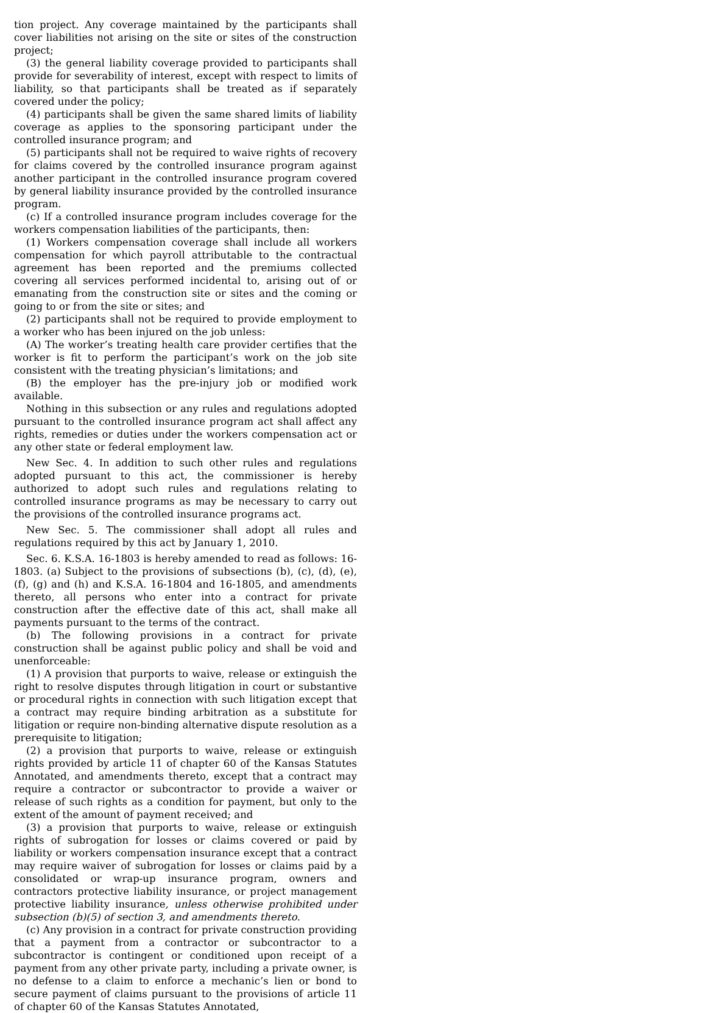tion project. Any coverage maintained by the participants shall cover liabilities not arising on the site or sites of the construction project;
(3) the general liability coverage provided to participants shall provide for severability of interest, except with respect to limits of liability, so that participants shall be treated as if separately covered under the policy;
(4) participants shall be given the same shared limits of liability coverage as applies to the sponsoring participant under the controlled insurance program; and
(5) participants shall not be required to waive rights of recovery for claims covered by the controlled insurance program against another participant in the controlled insurance program covered by general liability insurance provided by the controlled insurance program.
(c) If a controlled insurance program includes coverage for the workers compensation liabilities of the participants, then:
(1) Workers compensation coverage shall include all workers compensation for which payroll attributable to the contractual agreement has been reported and the premiums collected covering all services performed incidental to, arising out of or emanating from the construction site or sites and the coming or going to or from the site or sites; and
(2) participants shall not be required to provide employment to a worker who has been injured on the job unless:
(A) The worker’s treating health care provider certifies that the worker is fit to perform the participant’s work on the job site consistent with the treating physician’s limitations; and
(B) the employer has the pre-injury job or modified work available.
Nothing in this subsection or any rules and regulations adopted pursuant to the controlled insurance program act shall affect any rights, remedies or duties under the workers compensation act or any other state or federal employment law.
New Sec. 4. In addition to such other rules and regulations adopted pursuant to this act, the commissioner is hereby authorized to adopt such rules and regulations relating to controlled insurance programs as may be necessary to carry out the provisions of the controlled insurance programs act.
New Sec. 5. The commissioner shall adopt all rules and regulations required by this act by January 1, 2010.
Sec. 6. K.S.A. 16-1803 is hereby amended to read as follows: 16-1803. (a) Subject to the provisions of subsections (b), (c), (d), (e), (f), (g) and (h) and K.S.A. 16-1804 and 16-1805, and amendments thereto, all persons who enter into a contract for private construction after the effective date of this act, shall make all payments pursuant to the terms of the contract.
(b) The following provisions in a contract for private construction shall be against public policy and shall be void and unenforceable:
(1) A provision that purports to waive, release or extinguish the right to resolve disputes through litigation in court or substantive or procedural rights in connection with such litigation except that a contract may require binding arbitration as a substitute for litigation or require non-binding alternative dispute resolution as a prerequisite to litigation;
(2) a provision that purports to waive, release or extinguish rights provided by article 11 of chapter 60 of the Kansas Statutes Annotated, and amendments thereto, except that a contract may require a contractor or subcontractor to provide a waiver or release of such rights as a condition for payment, but only to the extent of the amount of payment received; and
(3) a provision that purports to waive, release or extinguish rights of subrogation for losses or claims covered or paid by liability or workers compensation insurance except that a contract may require waiver of subrogation for losses or claims paid by a consolidated or wrap-up insurance program, owners and contractors protective liability insurance, or project management protective liability insurance, unless otherwise prohibited under subsection (b)(5) of section 3, and amendments thereto.
(c) Any provision in a contract for private construction providing that a payment from a contractor or subcontractor to a subcontractor is contingent or conditioned upon receipt of a payment from any other private party, including a private owner, is no defense to a claim to enforce a mechanic’s lien or bond to secure payment of claims pursuant to the provisions of article 11 of chapter 60 of the Kansas Statutes Annotated,